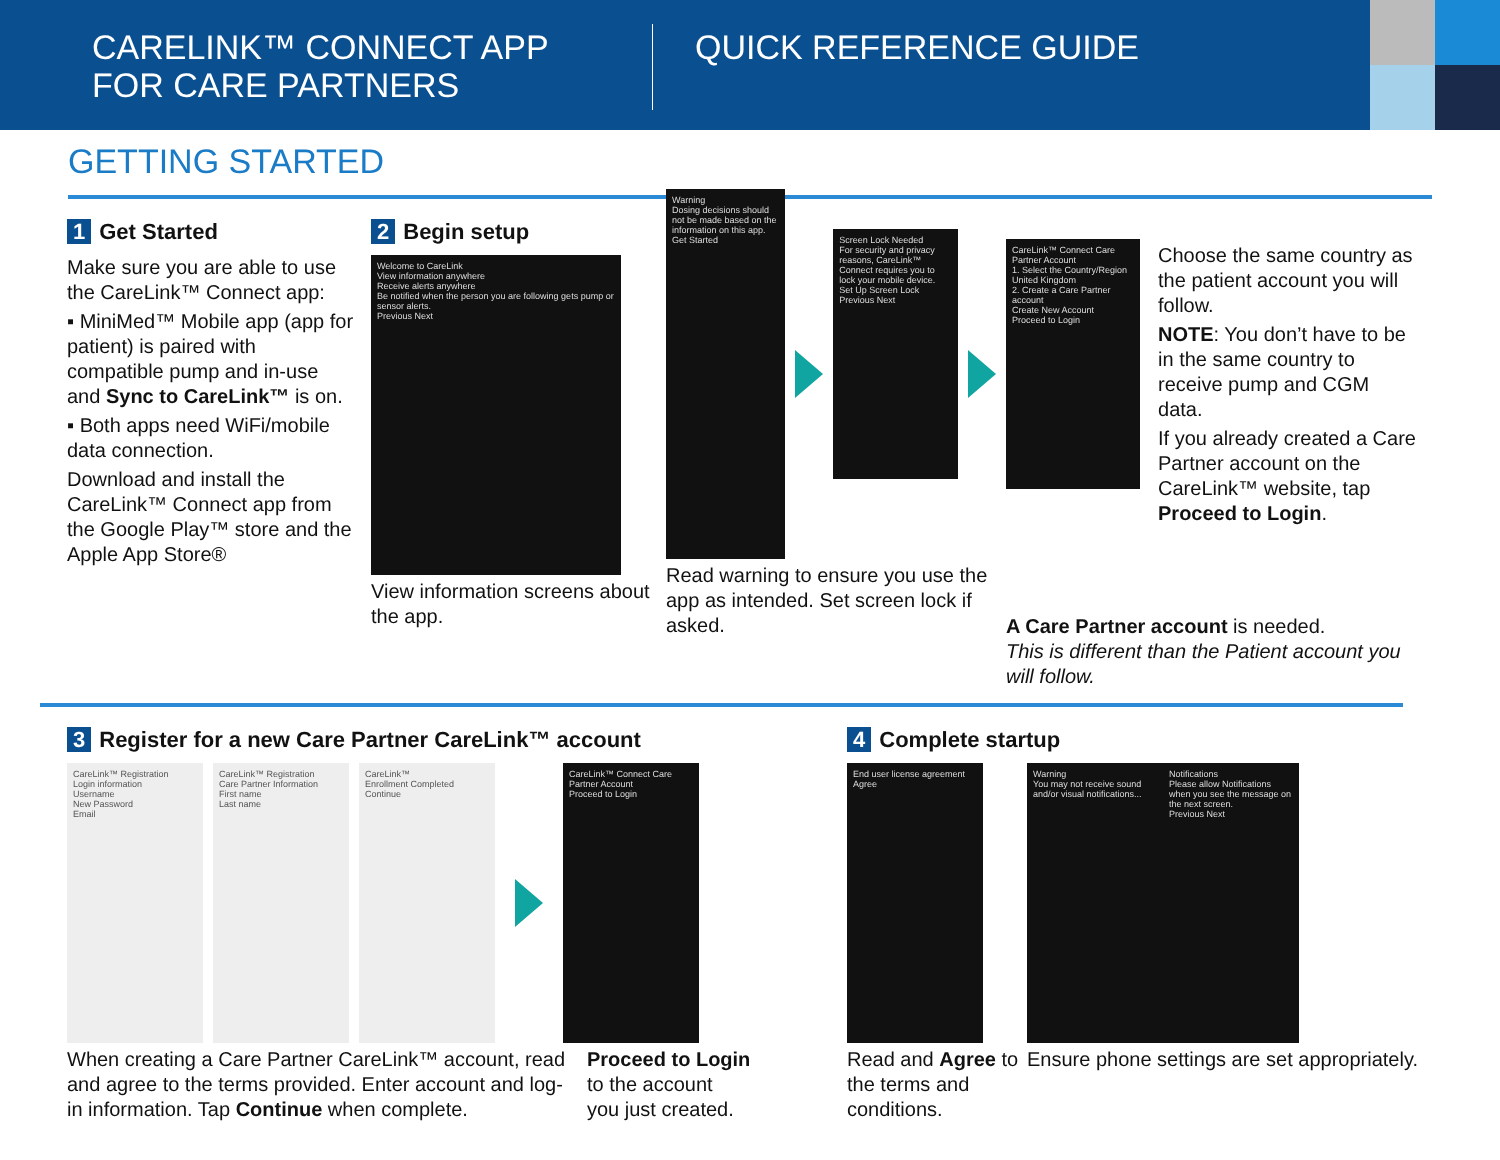CARELINK™ CONNECT APP
FOR CARE PARTNERS
QUICK REFERENCE GUIDE
GETTING STARTED
1 Get Started
Make sure you are able to use the CareLink™ Connect app:
▪ MiniMed™ Mobile app (app for patient) is paired with compatible pump and in-use and Sync to CareLink™ is on.
▪ Both apps need WiFi/mobile data connection.
Download and install the CareLink™ Connect app from the Google Play™ store and the Apple App Store®
2 Begin setup
Welcome to CareLink
View information anywhere
Receive alerts anywhere
Be notified when the person you are following gets pump or sensor alerts.
Previous Next
View information screens about the app.
Warning
Dosing decisions should not be made based on the information on this app.
Get Started
Screen Lock Needed
For security and privacy reasons, CareLink™ Connect requires you to lock your mobile device.
Set Up Screen Lock
Previous Next
Read warning to ensure you use the app as intended. Set screen lock if asked.
CareLink™ Connect Care Partner Account
1. Select the Country/Region
United Kingdom
2. Create a Care Partner account
Create New Account
Proceed to Login
Choose the same country as the patient account you will follow.
NOTE: You don’t have to be in the same country to receive pump and CGM data.
If you already created a Care Partner account on the CareLink™ website, tap Proceed to Login.
A Care Partner account is needed.
This is different than the Patient account you will follow.
3 Register for a new Care Partner CareLink™ account
CareLink™ Registration
Login information
Username
New Password
Email
CareLink™ Registration
Care Partner Information
First name
Last name
CareLink™
Enrollment Completed
Continue
CareLink™ Connect Care Partner Account
Proceed to Login
When creating a Care Partner CareLink™ account, read and agree to the terms provided. Enter account and log-in information. Tap Continue when complete.
Proceed to Login
to the account
you just created.
4 Complete startup
End user license agreement
Agree
Warning
You may not receive sound and/or visual notifications...
Notifications
Please allow Notifications when you see the message on the next screen.
Previous Next
Read and Agree to the terms and conditions.
Ensure phone settings are set appropriately.